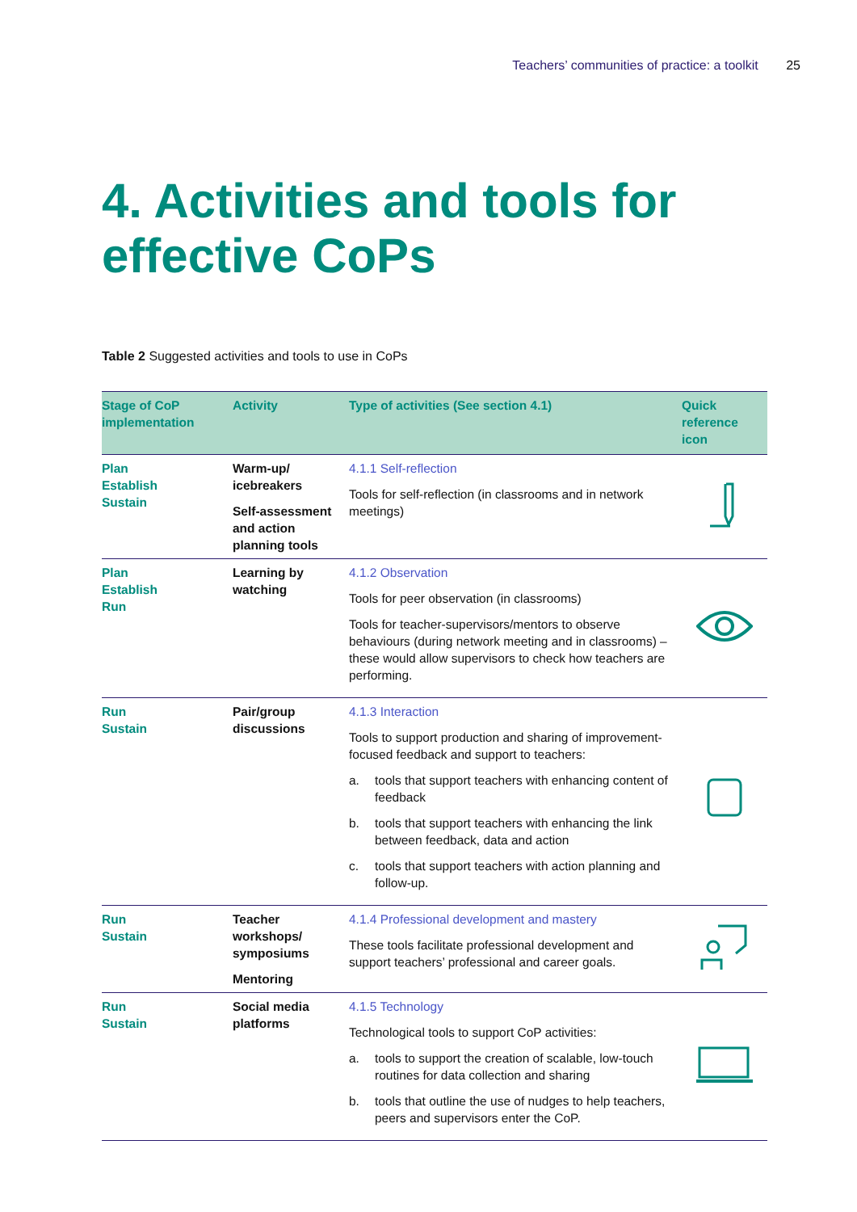Teachers’ communities of practice: a toolkit 25
4. Activities and tools for
effective CoPs
Table 2 Suggested activities and tools to use in CoPs
| Stage of CoP implementation | Activity | Type of activities (See section 4.1) | Quick reference icon |
| --- | --- | --- | --- |
| Plan Establish Sustain | Warm-up/ icebreakers Self-assessment and action planning tools | 4.1.1 Self-reflection Tools for self-reflection (in classrooms and in network meetings) | |
| Plan Establish Run | Learning by watching | 4.1.2 Observation Tools for peer observation (in classrooms) Tools for teacher-supervisors/mentors to observe behaviours (during network meeting and in classrooms) – these would allow supervisors to check how teachers are performing. | |
| Run Sustain | Pair/group discussions | 4.1.3 Interaction Tools to support production and sharing of improvement-focused feedback and support to teachers: a. tools that support teachers with enhancing content of feedback b. tools that support teachers with enhancing the link between feedback, data and action c. tools that support teachers with action planning and follow-up. | |
| Run Sustain | Teacher workshops/ symposiums Mentoring | 4.1.4 Professional development and mastery These tools facilitate professional development and support teachers’ professional and career goals. | |
| Run Sustain | Social media platforms | 4.1.5 Technology Technological tools to support CoP activities: a. tools to support the creation of scalable, low-touch routines for data collection and sharing b. tools that outline the use of nudges to help teachers, peers and supervisors enter the CoP. | |